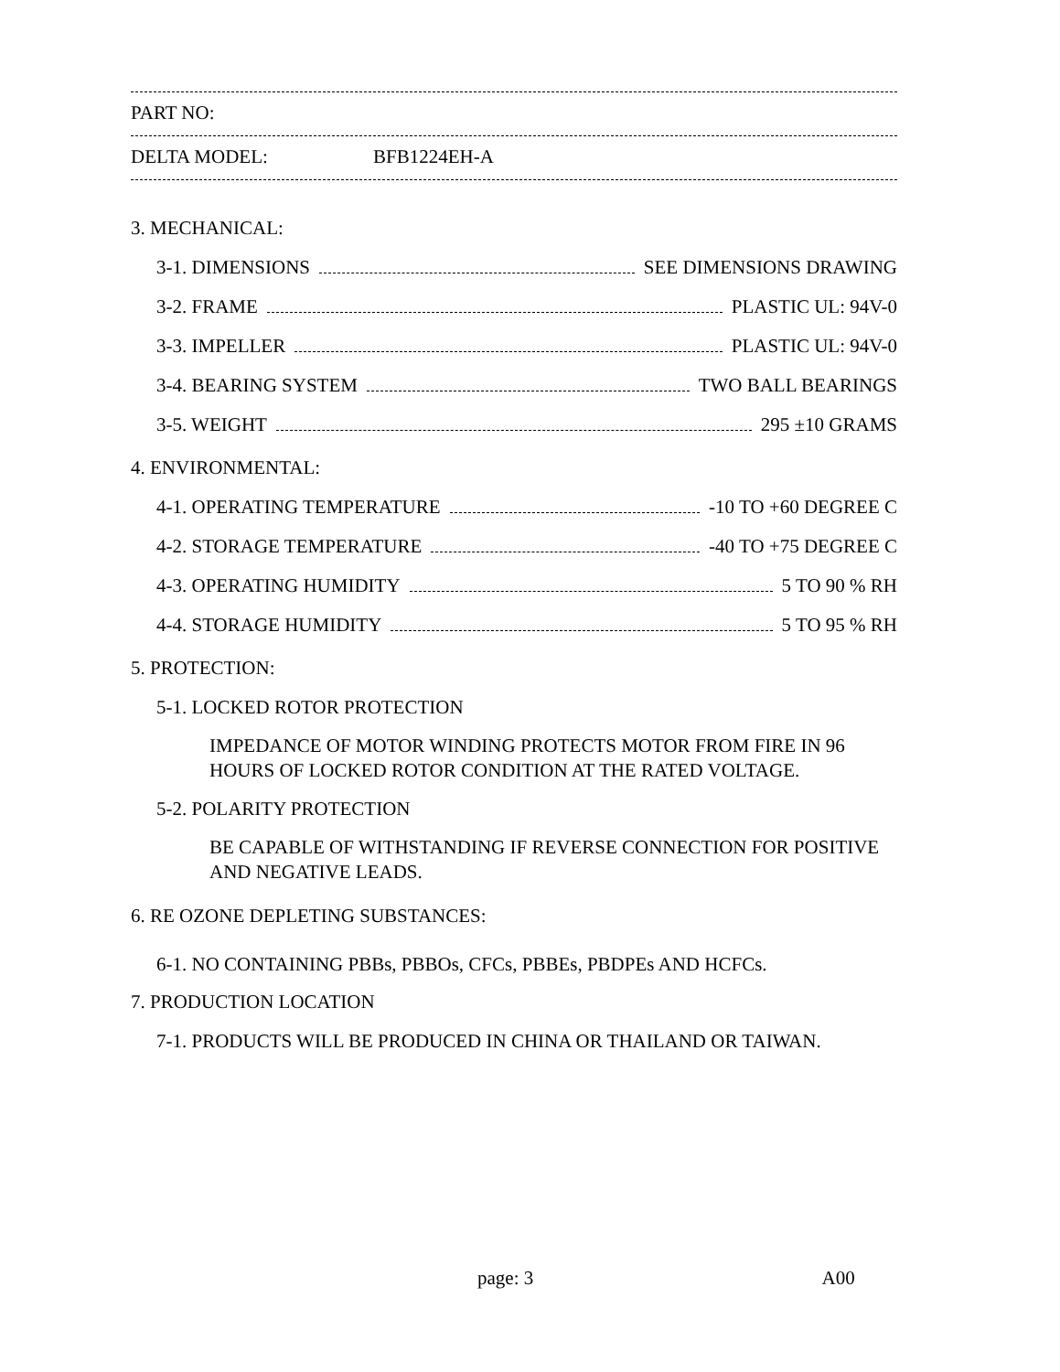PART NO:
DELTA MODEL: BFB1224EH-A
3. MECHANICAL:
3-1. DIMENSIONS SEE DIMENSIONS DRAWING
3-2. FRAME PLASTIC UL: 94V-0
3-3. IMPELLER PLASTIC UL: 94V-0
3-4. BEARING SYSTEM TWO BALL BEARINGS
3-5. WEIGHT 295 ±10 GRAMS
4. ENVIRONMENTAL:
4-1. OPERATING TEMPERATURE -10 TO +60 DEGREE C
4-2. STORAGE TEMPERATURE -40 TO +75 DEGREE C
4-3. OPERATING HUMIDITY 5 TO 90 % RH
4-4. STORAGE HUMIDITY 5 TO 95 % RH
5. PROTECTION:
5-1. LOCKED ROTOR PROTECTION
IMPEDANCE OF MOTOR WINDING PROTECTS MOTOR FROM FIRE IN 96
HOURS OF LOCKED ROTOR CONDITION AT THE RATED VOLTAGE.
5-2. POLARITY PROTECTION
BE CAPABLE OF WITHSTANDING IF REVERSE CONNECTION FOR POSITIVE
AND NEGATIVE LEADS.
6. RE OZONE DEPLETING SUBSTANCES:
6-1. NO CONTAINING PBBs, PBBOs, CFCs, PBBEs, PBDPEs AND HCFCs.
7. PRODUCTION LOCATION
7-1. PRODUCTS WILL BE PRODUCED IN CHINA OR THAILAND OR TAIWAN.
page: 3 A00